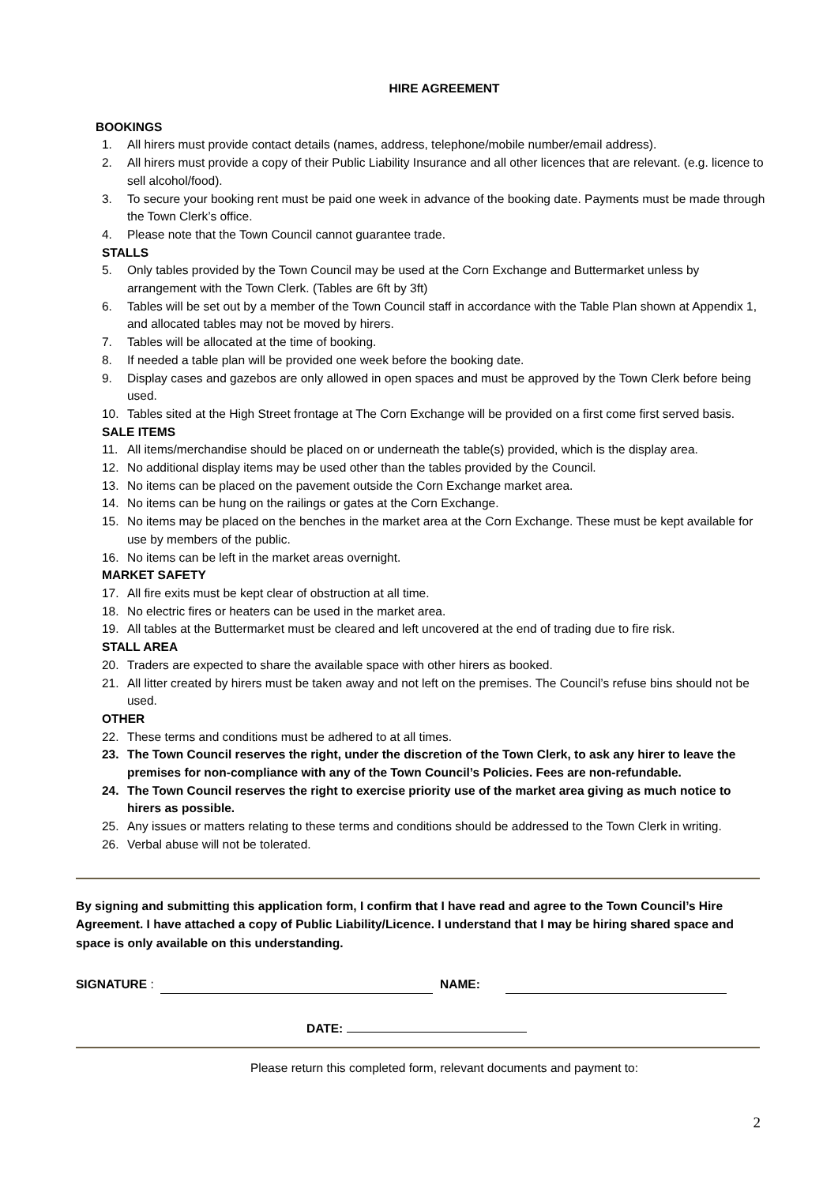HIRE AGREEMENT
BOOKINGS
1. All hirers must provide contact details (names, address, telephone/mobile number/email address).
2. All hirers must provide a copy of their Public Liability Insurance and all other licences that are relevant. (e.g. licence to sell alcohol/food).
3. To secure your booking rent must be paid one week in advance of the booking date. Payments must be made through the Town Clerk’s office.
4. Please note that the Town Council cannot guarantee trade.
STALLS
5. Only tables provided by the Town Council may be used at the Corn Exchange and Buttermarket unless by arrangement with the Town Clerk. (Tables are 6ft by 3ft)
6. Tables will be set out by a member of the Town Council staff in accordance with the Table Plan shown at Appendix 1, and allocated tables may not be moved by hirers.
7. Tables will be allocated at the time of booking.
8. If needed a table plan will be provided one week before the booking date.
9. Display cases and gazebos are only allowed in open spaces and must be approved by the Town Clerk before being used.
10. Tables sited at the High Street frontage at The Corn Exchange will be provided on a first come first served basis.
SALE ITEMS
11. All items/merchandise should be placed on or underneath the table(s) provided, which is the display area.
12. No additional display items may be used other than the tables provided by the Council.
13. No items can be placed on the pavement outside the Corn Exchange market area.
14. No items can be hung on the railings or gates at the Corn Exchange.
15. No items may be placed on the benches in the market area at the Corn Exchange. These must be kept available for use by members of the public.
16. No items can be left in the market areas overnight.
MARKET SAFETY
17. All fire exits must be kept clear of obstruction at all time.
18. No electric fires or heaters can be used in the market area.
19. All tables at the Buttermarket must be cleared and left uncovered at the end of trading due to fire risk.
STALL AREA
20. Traders are expected to share the available space with other hirers as booked.
21. All litter created by hirers must be taken away and not left on the premises. The Council’s refuse bins should not be used.
OTHER
22. These terms and conditions must be adhered to at all times.
23. The Town Council reserves the right, under the discretion of the Town Clerk, to ask any hirer to leave the premises for non-compliance with any of the Town Council’s Policies. Fees are non-refundable.
24. The Town Council reserves the right to exercise priority use of the market area giving as much notice to hirers as possible.
25. Any issues or matters relating to these terms and conditions should be addressed to the Town Clerk in writing.
26. Verbal abuse will not be tolerated.
By signing and submitting this application form, I confirm that I have read and agree to the Town Council’s Hire Agreement. I have attached a copy of Public Liability/Licence. I understand that I may be hiring shared space and space is only available on this understanding.
SIGNATURE : NAME:
DATE:
Please return this completed form, relevant documents and payment to:
2